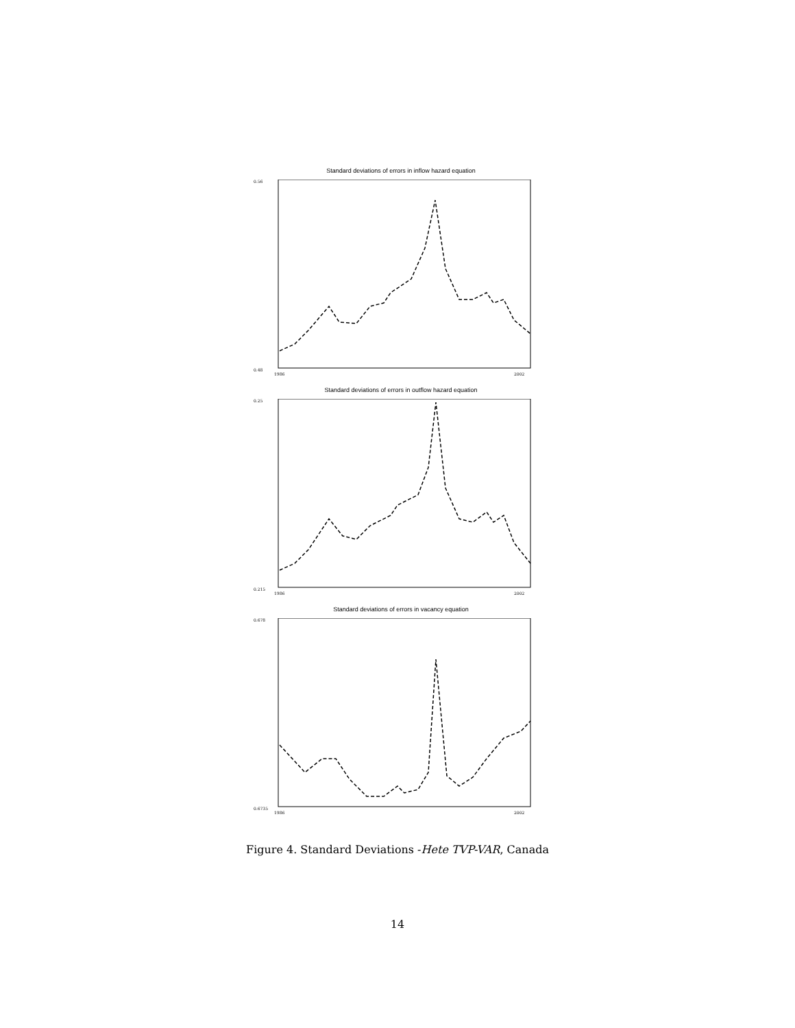Standard deviations of errors in inflow hazard equation
0.56
0.48
1986
2002
Standard deviations of errors in outflow hazard equation
0.25
0.215
1986
2002
Standard deviations of errors in vacancy equation
0.678
0.6735
1986
2002
Figure 4. Standard Deviations -Hete TVP-VAR, Canada
14